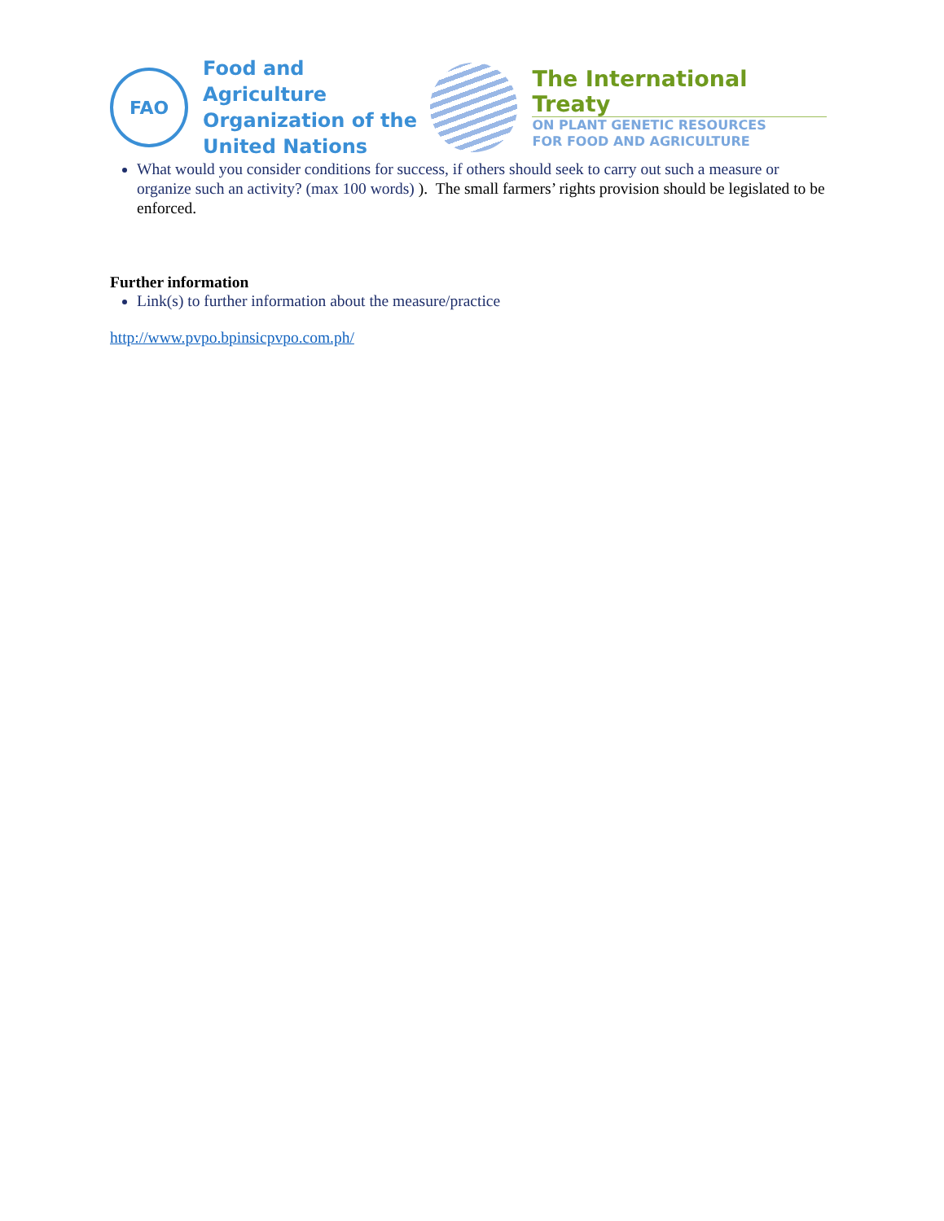FAO
Food and Agriculture
Organization of the
United Nations
The International Treaty
ON PLANT GENETIC RESOURCES
FOR FOOD AND AGRICULTURE
What would you consider conditions for success, if others should seek to carry out such a measure or organize such an activity? (max 100 words) ). The small farmers’ rights provision should be legislated to be enforced.
Further information
Link(s) to further information about the measure/practice
http://www.pvpo.bpinsicpvpo.com.ph/